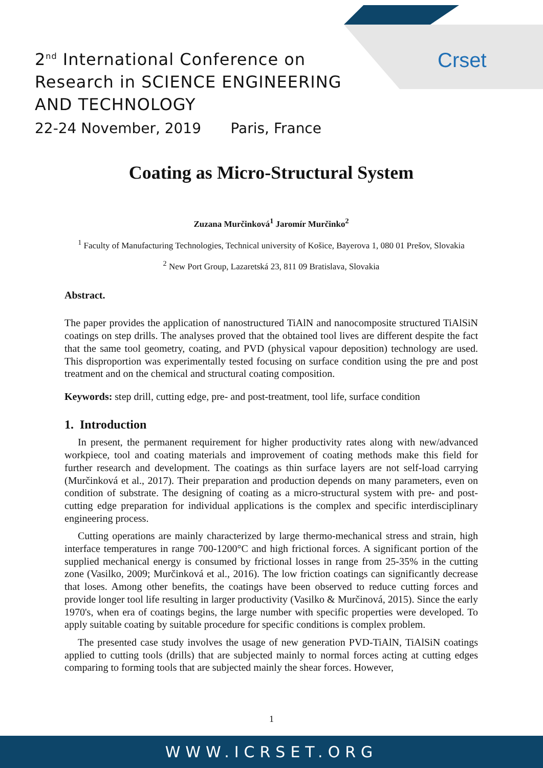Crset
2<sup>nd</sup> International Conference on
Research in SCIENCE ENGINEERING
AND TECHNOLOGY
22-24 November, 2019 Paris, France
Coating as Micro-Structural System
Zuzana Murčinková<sup>1</sup> Jaromír Murčinko<sup>2</sup>
<sup>1</sup> Faculty of Manufacturing Technologies, Technical university of Košice, Bayerova 1, 080 01 Prešov, Slovakia
<sup>2</sup> New Port Group, Lazaretská 23, 811 09 Bratislava, Slovakia
Abstract.
The paper provides the application of nanostructured TiAlN and nanocomposite structured TiAlSiN coatings on step drills. The analyses proved that the obtained tool lives are different despite the fact that the same tool geometry, coating, and PVD (physical vapour deposition) technology are used. This disproportion was experimentally tested focusing on surface condition using the pre and post treatment and on the chemical and structural coating composition.
Keywords: step drill, cutting edge, pre- and post-treatment, tool life, surface condition
1. Introduction
In present, the permanent requirement for higher productivity rates along with new/advanced workpiece, tool and coating materials and improvement of coating methods make this field for further research and development. The coatings as thin surface layers are not self-load carrying (Murčinková et al., 2017). Their preparation and production depends on many parameters, even on condition of substrate. The designing of coating as a micro-structural system with pre- and post- cutting edge preparation for individual applications is the complex and specific interdisciplinary engineering process.
Cutting operations are mainly characterized by large thermo-mechanical stress and strain, high interface temperatures in range 700-1200°C and high frictional forces. A significant portion of the supplied mechanical energy is consumed by frictional losses in range from 25-35% in the cutting zone (Vasilko, 2009; Murčinková et al., 2016). The low friction coatings can significantly decrease that loses. Among other benefits, the coatings have been observed to reduce cutting forces and provide longer tool life resulting in larger productivity (Vasilko & Murčinová, 2015). Since the early 1970's, when era of coatings begins, the large number with specific properties were developed. To apply suitable coating by suitable procedure for specific conditions is complex problem.
The presented case study involves the usage of new generation PVD-TiAlN, TiAlSiN coatings applied to cutting tools (drills) that are subjected mainly to normal forces acting at cutting edges comparing to forming tools that are subjected mainly the shear forces. However,
1
WWW.ICRSET.ORG